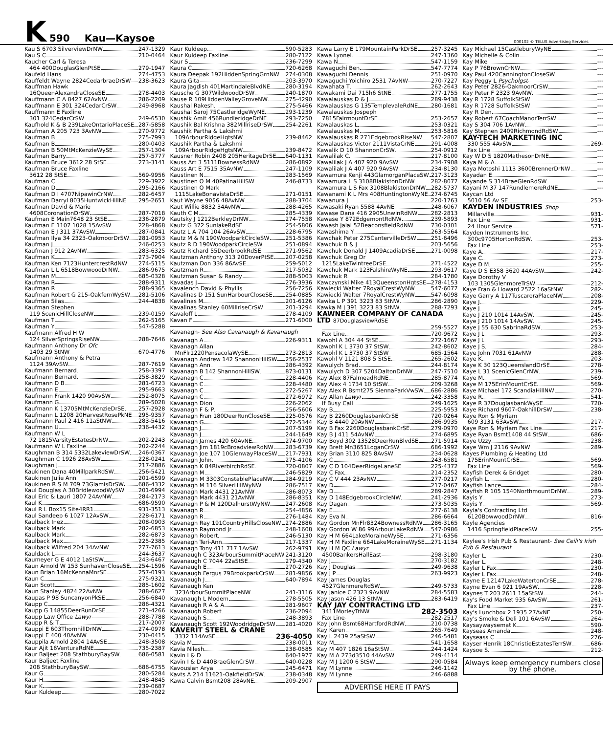K 590 Kau—Kaysoe 000102 © TELUS Advertising Services
Kau S 6703 SilverviewDrNW 247-1329
Kau S C 210-0464
Kaucher Carl & Teresa
464 400DouglasGlenPtSE 279-1947
Kaufeld Hans 274-4753
Kauffeldt Wayne 2824CedarbraeDrSW 238-3623
Kauffman Hawk
16QueenAlexandraCloseSE 278-4403
Kauffmann C A 8427 62AvNW 286-2209
Kauffmann E 301 324CedarCrSW 249-8968
Kauffmann E Faxline
301 324CedarCrSW 249-6530
Kaufhold K & B 239LakeOntarioPlaceSE 287-5858
Kaufman A 205 723 3AvNW 270-9772
Kaufman B 275-7993
Kaufman B 280-0403
Kaufman B 50MtMcKenzieWySE 257-1304
Kaufman Barry 257-5777
Kaufman Bruce 3612 28 StSE 273-3141
Kaufman Bruce Faxline
3612 28 StSE 569-9956
Kaufman C 229-3922
Kaufman D 295-2166
Kaufman D I 4707NipawinCrNW 282-6457
Kaufman Darryl 8035HuntwickHillNE 295-2651
Kaufman David & Marie
4608CoronationDrSW 287-7018
Kaufman E Main7648 23 StSE 236-2879
Kaufman E 1107 1028 15AvSW 228-4868
Kaufman E J 311 37AvSW 287-0841
Kaufman Ilya 34 2323-OakmoorDrSW 281-0953
Kaufman J 246-0253
Kaufman J 912 2AvNW 283-6325
Kaufman K 273-7904
Kaufman Ken 7123HuntercrestRdNW 274-5115
Kaufman L L 6518BowwoodDrNW 286-9675
Kaufman M 685-0328
Kaufman R 288-9311
Kaufman R 288-9365
Kaufman Robert G 215-OakfernWySW 281-5106
Kaufman Silas 244-4838
Kaufman Stephen
119 ScenicHillCloseNW 239-0159
Kaufman T 262-5165
Kaufman Y 547-5288
Kaufmann Alfred H W
124 SilverSpringsRiseNW 288-7646
Kaufmann Anthony Dr Ofc
1403 29 StNW 670-4776
Kaufmann Anthony & Petra
1124 39AvSW 287-7619
Kaufmann Bernard 258-3397
Kaufmann Bernard 258-3829
Kaufmann D B 281-6723
Kaufmann E 295-9663
Kaufmann Frank 1420 90AvSW 252-8075
Kaufmann G 289-5028
Kaufmann K 13705MtMcKenzieDrSE 257-2928
Kaufmann L 1208 20HarvestRosePkNE 295-9357
Kaufmann Paul 2 416 11aStNW 283-5416
Kaufmann U 236-4432
Kaufmann W L
72 1815VarsityEstatesDrNW 202-2243
Kaufmann W L Faxline 202-2244
Kaughman B 314 5332LakeviewDrSW 246-0367
Kaughman C 1926 28AvSW 228-0241
Kaughman J 217-2886
Kaukinen Dana 40MillparkRdSW 256-5421
Kaukinen Julie Ann 201-6599
Kaukinen R S M 709 73GlamisDrSW 686-4332
Kaul Douglas A 30BridlewoodWySW 201-6994
Kaul Eric & Lauri 1807 24AvNW 284-2173
Kaul K 686-9590
Kaul R L Box15 Site4RR1 931-3513
Kaul Sandeep 6 1027 12AvSW 228-6171
Kaulback Inez 208-0903
Kaulback Mark 282-6853
Kaulback Mark 282-6873
Kaulback Max 225-2385
Kaulback Wilfred 204 34AvNW 277-7613
Kauldack L 244-3637
Kaumeyer G E 4012 1aStSW 243-6467
Kaun Arnold W 153 SunhavenCloseSE 254-1596
Kaun Brian 16McKennaMnrSE 257-0193
Kaun C 275-9321
Kaun Scott 285-1602
Kaun Stanley 4824 22AvNW 288-6627
Kaupas P 98 SuncanyonPkSE 256-6840
Kaupp C 286-4321
Kaupp G 14855DeerRunDrSE 271-4266
Kaupp Law Office Lawyr 288-7788
Kaupp R & T 217-2007
Kauppi E 603ThornhillDrNW 274-0978
Kauppi E 400 40AvNW 230-0415
Kauppila Arnold 2804 14AvSE 248-3508
Kaur Ajit 16VenturaRdNE 735-2387
Kaur Baljeet 208 StathburyBaySW 686-0581
Kaur Baljeet Faxline
208 StathburyBaySW 686-6755
Kaur G 280-5284
Kaur H 248-4845
Kaur K 239-0687
Kaur Kuldeep 280-7022
Kaur Kuldeep 590-5283
Kaur Kuldeep Faxline 280-7122
Kaur S 236-7299
Kaura C 720-6268
Kaura Deepak 192HiddenSpringGrnNW 274-0308
Kaura Gita 203-3970
Kaura Jagdish 401MartindaleBlvdNE 280-3194
Kausche G 307WildwoodDrSW 240-1870
Kause R 109HiddenValleyGroveNW 275-4290
Kaushal Rakesh 275-5466
Kaushal Saroj 75CastleridgeWyNE 293-1239
Kaushik Amit 456RundleridgeDrNE 293-7250
Kaushik Bal Krishna 382MillriseDrSW 254-2261
Kaushik Partha & Lakshmi
109ArbourRidgeHgtsNW 239-8462
Kaushik Partha & Lakshmi
109ArbourRidgeHgtsNW 239-8472
Kausner Robin 2408 205HeritageDrSE 640-1131
Kauss Art 3 5111BownessRdNW 286-0892
Kauss Art E 7515 35AvNW 247-1109
Kaustinen N 283-1569
Kaustinen O M 40PatinaHillSW 246-8733
Kaustinen O Mark
1115LakeBonavistaDrSE 271-0151
Kaut Wayne 9056 48AvNW 288-3704
Kaut Willie 8832 34AvNW 288-4265
Kauth C M 285-4339
Kautsky J 1212BerkleyDrNW 274-7558
Kautz G 372 SunlakeRdSE 254-5806
Kautz L A 704 104 26AvSW 228-6795
Kautz M & N 190WoodparkCircleSW 251-5386
Kautz R D 190WoodparkCircleSW 251-0894
Kautz Richard 55DeerbrookRdSE 271-9562
Kautzman Anthony 313 20DoverPtSE 207-0258
Kautzman Don 336 86AvSE 259-5012
Kautzman R 217-5032
Kautzman Susan & Randy 288-5003
Kavadas J 276-3936
Kavalench David & Phyllis 256-7256
Kavalinas D 151 SunHarbourCloseSE 254-0885
Kavalinas M 201-6126
Kavalinas Stanley 60MillriseCrSW 201-3294
Kavaloff L 278-4109
Kavan F 271-6000
Kavanagh- See Also Cavanaugh & Kavanaugh
Kavanagh A 226-9311
Kavanagh Allan
MnFlr1220PensacolaWySE 273-2813
Kavanagh Andrew 142 ShannonHillSW 256-2537
Kavanagh Ann 286-4392
Kavanagh B 142 ShannonHillSW 873-0131
Kavanagh C 228-4406
Kavanagh C 228-4480
Kavanagh C 272-5267
Kavanagh C 272-6972
Kavanagh Dion 226-2062
Kavanagh F & P 256-5606
Kavanagh Fran 180DeerRunCloseSE 225-0576
Kavanagh G 272-5344
Kavanagh J 207-5199
Kavanagh J 244-1649
Kavanagh James 420 60AvNE 274-9700
Kavanagh Jim 1819cBroadviewRdNW 283-6739
Kavanagh Joe 107 10GlenwayPlaceSW 217-7931
Kavanagh John 275-4106
Kavanagh K 84RiverbirchRdSE 720-0807
Kavanagh M 246-5829
Kavanagh M 3303ConstablePlaceNW 284-9219
Kavanagh M 116 SilverHillWyNW 286-7517
Kavanagh Mark 4431 21AvNW 286-8073
Kavanagh Mark 4431 21AvNW 286-8351
Kavanagh P & M 120DalhurstWyNW 247-2608
Kavanagh R 254-4856
Kavanagh R 276-1484
Kavanagh Ray 191CountryHillsCloseNW 274-2886
Kavanagh Raymond Jr 248-1608
Kavanagh Robert 246-5130
Kavanagh Teri-Ann 217-1337
Kavanagh Tony 411 717 1AvSW 262-9791
Kavanaugh C 323ArbourSummitPlaceNW 241-3120
Kavanaugh C 7044 22aStSE 279-4340
Kavanaugh E 270-2726
Kavanaugh Fergus 79BrookparkCrSW 281-9856
Kavanaugh J 640-7894
Kavanaugh Ken
323ArbourSummitPlaceNW 241-3116
Kavanaugh L Modem 278-5505
Kavanaugh R A & A 281-9607
Kavanaugh Robert 236-2094
Kavanaugh S 248-3893
Kavanaugh Scott 192WoodridgeDrSW 281-4020
KAVERIT STEEL & CRANE
3332 114AvSE 236-4050
Kavia M 238-0011
Kavia Nilesh 238-0585
Kavin I & D 640-1977
Kavin I & D 440BraeGlenCrSW 640-0228
Kavousian Arya 245-6471
Kavts A 214 11621-OakfieldDrSW 238-0348
Kawa Calvin Bsmt208 28AvNE 209-2907
Kawa Larry E 179MountainParkDrSE 257-3245
Kawa Lyonel 247-1360
Kawa N 547-1159
Kawaguchi Ben 547-7774
Kawaguchi Dennis 251-0970
Kawaguchi Yoichiro 2531 7AvNW 270-7227
Kawahata T 262-2643
Kawakami Dai 715h6 StNE 277-1755
Kawalauskas D & J 289-9438
Kawalauskas G 135TemplevaleRdNE 280-1681
Kawalauskas Jospeph
7815FairmountDrSE 253-2657
Kawalauskas L 253-0321
Kawalauskas M 253-5816
Kawalauskas R 271EdgebrookRiseNW 547-2807
Kawalauskas Victor 2111VistaCrNE 291-4008
Kawalik D 10 ShannonCrSW 254-0912
Kawalilak C 217-8100
Kawalilak J A 407 920 9AvSW 234-7908
Kawalilak J A 407 920 9AvSW 234-8130
Kawamura Kenji 443GlamorganPlaceSW 217-3123
Kawamura L S 3108BlakistonDrNW 282-8077
Kawamura L S Fax 3108BlakistonDrNW 282-5737
Kawanami K L Mrs 408HuntingtonWyNE 274-6745
Kawanura J 220-1763
Kawasaki Ryan 5588 4AvNE 248-6067
Kawase Dana 416 2905UnwinRdNW 282-2813
Kawase Y 872EdgemontRdNW 239-5893
Kawash Jalal 52BeaconsfieldRdNW 730-0301
Kawashima Y 263-5564
Kawchak Peter 275CantervilleDrSW 251-6496
Kawchuk B & J 203-5656
Kawchuk Donald J 1409AcadiaDrSE 271-0098
Kawchuk Greg Dr
1215LakeTwintreeDrSE 271-4522
Kawchuk Mark 123FalshireWyNE 293-9617
Kawchuk R 284-1780
Kawczynski Mike 413QueenstonHgtsSE 278-4153
Kawiecki Walter 7RoyalCrestWyNW 547-6077
Kawiecki Walter 7RoyalCrestWyNW 547-6098
Kawka L P 391 3223 83 StNW 286-2890
Kawka M J 391 3223 83 StNW 288-7293
KAWNEER COMPANY OF CANADA LTD 87DouglasviewRdSE
259-5527
Fax Line 720-9672
Kawohl A 304 44 StSE 272-1667
Kawohl K L 3730 37 StSW 242-8602
Kawohl K L 3730 37 StSW 685-1564
Kawohl V 1121 808 5 StSE 265-2602
Kawulych Brad 244-8174
Kawulych D 307 5204DaltonDrNW 247-7510
Kay Alex 87FalmeadRdNE 285-8774
Kay Alex 4 1734 10 StSW 209-3268
Kay Alex R Bsmt275 SiennaParkVwSW 686-2886
Kay Allan Lawyr 242-3358
If Busy Call 249-1625
Kay B 225-5953
Kay B 2260DouglasbankCrSE 720-0264
Kay B 4440 20AvNW 286-9935
Kay B Fax 2260DouglasbankCrSE 279-0970
Kay B J 411 54AvNW 274-6895
Kay Boyd 302 13528DeerRunBlvdSE 271-5914
Kay Brett Mn3651LoganCrSW 686-1992
Kay Brian 3110 825 8AvSW 234-0628
Kay C 243-6581
Kay C D 104DeerRidgeLaneSE 225-4372
Kay C Fax 214-2352
Kay C V 444 23AvNW 277-0217
Kay D 217-0467
Kay D 289-2847
Kay D 148EdgebrookCircleNW 241-2936
Kay Dagan 273-5035
Kay E 277-6138
Kay Eva N 286-6664
Kay Gordon MnFlr8324BownessRdNW 286-3165
Kay Gordon W 86 99ArbourLakeRdNW 547-0986
Kay H M 664LakeMoraineWySE 271-6356
Kay H M Faxline 664LakeMoraineWySE 271-1134
Kay H M QC Lawyr
4500BankersHallEast 298-3180
Kay J 270-3182
Kay J Douglas 249-9638
Kay J P 263-9923
Kay James Douglas
4527GlenmereRdSW 249-5733
Kay Janice C 2323 9AvNW 284-5583
Kay Jason 426 13 StNW 283-6419
KAY JAY CONTRACTING LTD
3411MorleyTrNW 282-3503
Fax Line 282-2517
Kay John Bsmt68HartfordRdNW 210-0738
Kay Karen 265-7649
Kay L 2439 25aStSW 246-5481
Kay M 541-1658
Kay M 407 1826 16aStSW 244-1424
Kay M A 273d3510 44AvSW 249-4114
Kay M J 1200 6 StSW 290-0584
Kay M Lynne 246-1142
Kay M Lynne 246-6888
ADVERTISE HERE IT PAYS
Kay Michael 15CastleburyWyNE ---
Kay Michelle & Colin ---
Kay Mike ---
Kay P 76BrownCrNW ---
Kay Paul 420CanningtonCloseSW ---
Kay Peggy L Psycholgst ---
Kay Peter 2826-OakmoorCrSW ---
Kay Peter F 2323 9AvNW ---
Kay R 1728 SuffolkStSW ---
Kay R 1728 SuffolkStSW ---
Kay R Den ---
Kay Robert 67CoachManorTerrSW ---
Kay S 304 706 1AvNW ---
Kay Stephen 2409RichmondRdSW ---
KAY-TECH MARKETING INC
330 555 4AvSW 269-
Fax Line ---
Kay W D S 1820MathesonDrNE ---
Kaya M & A ---
Kaya Motoshi 1113 3600BrennerDrNW ---
Kayadan E ---
Kayande S 314BraeGlenRdSW ---
Kayani M 37 147RundlemereRdNE ---
Kaycan Ltd
5010 56 Av SE 253-
KAYDEN INDUSTRIES Shop
Millarville 931-
Fax Line 931-
24 Hour Service 571-
Kayden Instruments Inc
300c9705HortonRdSW 253-
Fax Line 253-
Kaye A 217-
Kaye C 273-
Kaye D M 255-
Kaye D S E358 3620 44AvSW 242-
Kaye Dorothy V
103 1305GlenmoreTrSW 212-
Kaye Fran & Howard 2522 16aStNW 282-
Kaye Garry A 117TuscaroraPlaceNW 208-
Kaye J 229-
Kaye J 245-
Kaye J 210 1014 14AvSW 245-
Kaye J 210 1014 14AvSW 245-
Kaye J 55 630 SabrinaRdSW 253-
Kaye J L 293-
Kaye J L 293-
Kaye J S 284-
Kaye John 7031 61AvNW 288-
Kaye K 203-
Kaye K 30 123QueenslandDrSE 278-
Kaye L 31 ScenicGlenCrNW 239-
Kaye M 569-
Kaye M 175ErinMountCrSE 569-
Kaye Michael 172 ScandiaHillNW 270-
Kaye R 541-
Kaye R 37DouglasbankWySE 720-
Kaye Richard 9607-OakhillDrSW 238-
Kaye Ron & Myriam
609 3131 63AvSW 217-
Kaye Ron & Myriam Fax Line 217-
Kaye Ryan Bsmt1408 44 StSW 686-
Kaye Uzzy 238-
Kaye Wm J 2116 9AvNW 289-
Kayes Plumbing & Heating Ltd
175ErinMountCrSE 569-
Fax Line 569-
Kayfish Derek & Bridget 280-
Kayfish L 280-
Kayfish Lance 284-
Kayfish R 105 1540NorthmountDrNW 289-
Kayis Y 273-
Kayis Y 569-
Kayla's Contracting Ltd
6120BowwoodDrNW 816-
Kayle Agencies
1416 SpringfieldPlaceSW 255-
Kaylee's Irish Pub & Restaurant- See Ceili's Irish Pub & Restaurant
Kayler L 230-
Kayler L 248-
Kayler L Fax 230-
Kayler L Fax 248-
Kayne E 12147LakeWatertonCrSE 278-
Kayne Evan 6 921 19AvSW 228-
Kaynes T 203 2611 15aStSW 244-
Kay's Food Market 935 6AvSW 261-
Fax Line 237-
Kay's Lunchbox 2 1935 27AvNE 250-
Kay's Smoke & Deli 101 6AvSW 264-
Kaysaywaysemat K 590-
Kayseas Amanda 248-
Kayseass C 276-
Kayser Henrik 18ChristieEstatesTerrSW 686-
Kaysoe S 212-
Always keep emergency numbers close by the phone.